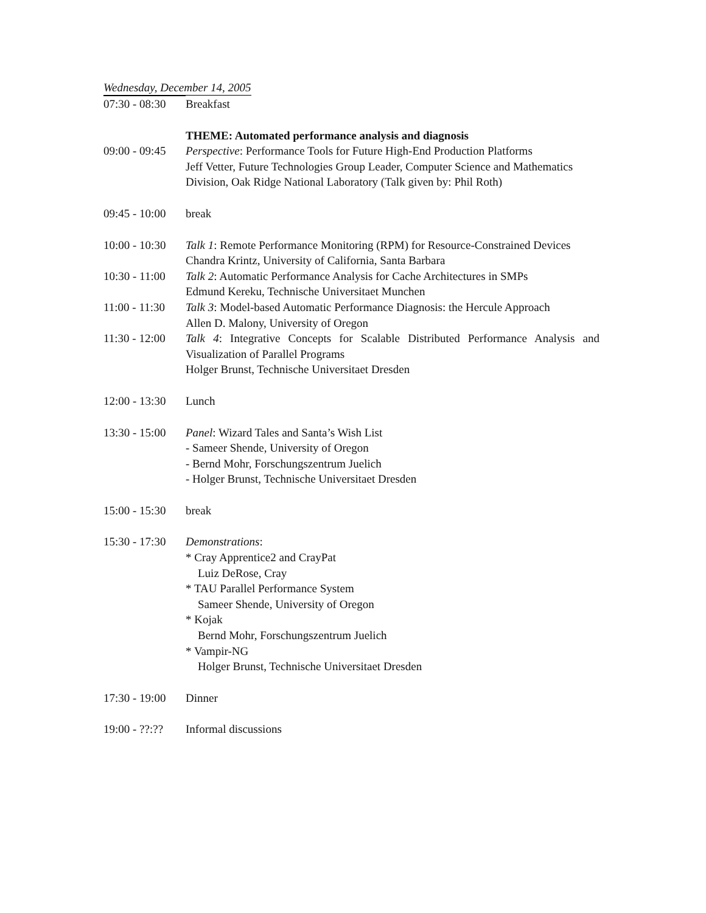Wednesday, December 14, 2005
| 07:30 - 08:30 | Breakfast |
| | THEME: Automated performance analysis and diagnosis |
| 09:00 - 09:45 | Perspective : Performance Tools for Future High-End Production Platforms Jeff Vetter, Future Technologies Group Leader, Computer Science and Mathematics Division, Oak Ridge National Laboratory (Talk given by: Phil Roth) |
| 09:45 - 10:00 | break |
| 10:00 - 10:30 | Talk 1 : Remote Performance Monitoring (RPM) for Resource-Constrained Devices Chandra Krintz, University of California, Santa Barbara |
| 10:30 - 11:00 | Talk 2 : Automatic Performance Analysis for Cache Architectures in SMPs Edmund Kereku, Technische Universitaet Munchen |
| 11:00 - 11:30 | Talk 3 : Model-based Automatic Performance Diagnosis: the Hercule Approach Allen D. Malony, University of Oregon |
| 11:30 - 12:00 | Talk 4 : Integrative Concepts for Scalable Distributed Performance Analysis and Visualization of Parallel Programs Holger Brunst, Technische Universitaet Dresden |
| 12:00 - 13:30 | Lunch |
| 13:30 - 15:00 | Panel : Wizard Tales and Santa’s Wish List - Sameer Shende, University of Oregon - Bernd Mohr, Forschungszentrum Juelich - Holger Brunst, Technische Universitaet Dresden |
| 15:00 - 15:30 | break |
| 15:30 - 17:30 | Demonstrations : * Cray Apprentice2 and CrayPat Luiz DeRose, Cray * TAU Parallel Performance System Sameer Shende, University of Oregon * Kojak Bernd Mohr, Forschungszentrum Juelich * Vampir-NG Holger Brunst, Technische Universitaet Dresden |
| 17:30 - 19:00 | Dinner |
| 19:00 - ??:?? | Informal discussions |